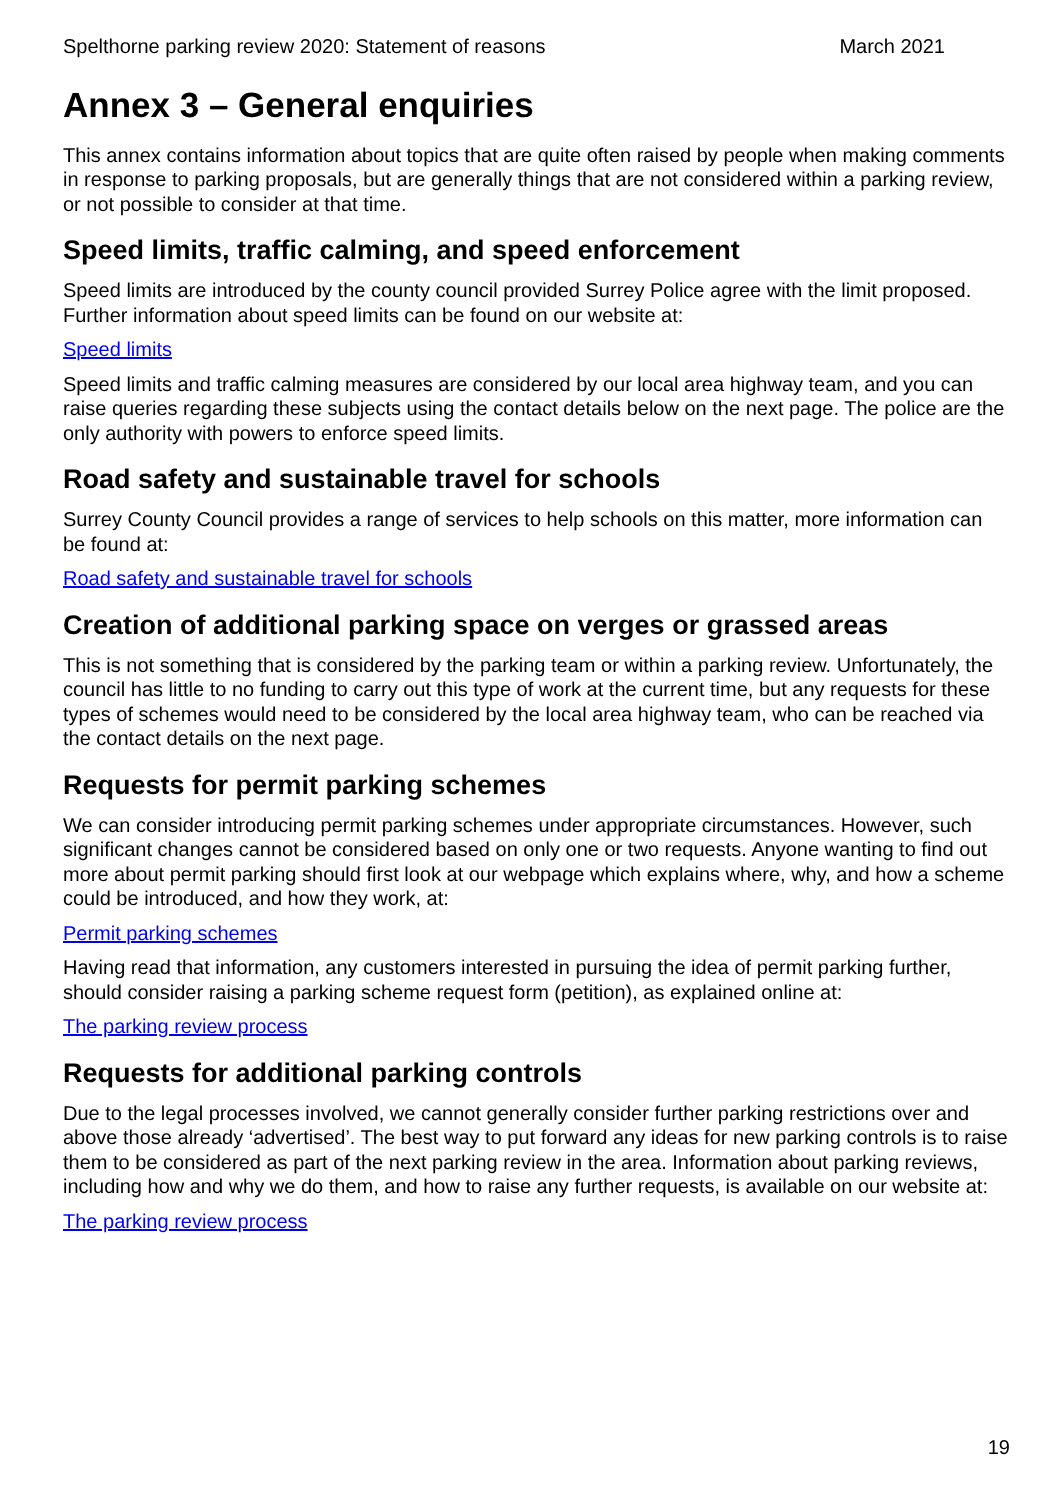Spelthorne parking review 2020: Statement of reasons March 2021
Annex 3 – General enquiries
This annex contains information about topics that are quite often raised by people when making comments in response to parking proposals, but are generally things that are not considered within a parking review, or not possible to consider at that time.
Speed limits, traffic calming, and speed enforcement
Speed limits are introduced by the county council provided Surrey Police agree with the limit proposed. Further information about speed limits can be found on our website at:
Speed limits
Speed limits and traffic calming measures are considered by our local area highway team, and you can raise queries regarding these subjects using the contact details below on the next page. The police are the only authority with powers to enforce speed limits.
Road safety and sustainable travel for schools
Surrey County Council provides a range of services to help schools on this matter, more information can be found at:
Road safety and sustainable travel for schools
Creation of additional parking space on verges or grassed areas
This is not something that is considered by the parking team or within a parking review. Unfortunately, the council has little to no funding to carry out this type of work at the current time, but any requests for these types of schemes would need to be considered by the local area highway team, who can be reached via the contact details on the next page.
Requests for permit parking schemes
We can consider introducing permit parking schemes under appropriate circumstances. However, such significant changes cannot be considered based on only one or two requests. Anyone wanting to find out more about permit parking should first look at our webpage which explains where, why, and how a scheme could be introduced, and how they work, at:
Permit parking schemes
Having read that information, any customers interested in pursuing the idea of permit parking further, should consider raising a parking scheme request form (petition), as explained online at:
The parking review process
Requests for additional parking controls
Due to the legal processes involved, we cannot generally consider further parking restrictions over and above those already ‘advertised’. The best way to put forward any ideas for new parking controls is to raise them to be considered as part of the next parking review in the area. Information about parking reviews, including how and why we do them, and how to raise any further requests, is available on our website at:
The parking review process
19